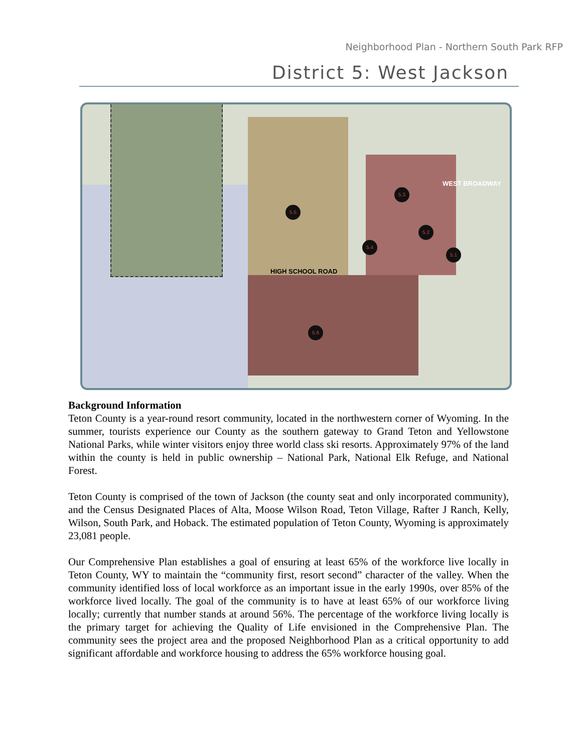Neighborhood Plan - Northern South Park RFP
District 5: West Jackson
HIGH SCHOOL ROAD
WEST BROADWAY
5.5
5.4
5.3
5.2
5.1
5.6
Background Information
Teton County is a year-round resort community, located in the northwestern corner of Wyoming. In the summer, tourists experience our County as the southern gateway to Grand Teton and Yellowstone National Parks, while winter visitors enjoy three world class ski resorts. Approximately 97% of the land within the county is held in public ownership – National Park, National Elk Refuge, and National Forest.
Teton County is comprised of the town of Jackson (the county seat and only incorporated community), and the Census Designated Places of Alta, Moose Wilson Road, Teton Village, Rafter J Ranch, Kelly, Wilson, South Park, and Hoback. The estimated population of Teton County, Wyoming is approximately 23,081 people.
Our Comprehensive Plan establishes a goal of ensuring at least 65% of the workforce live locally in Teton County, WY to maintain the “community first, resort second” character of the valley. When the community identified loss of local workforce as an important issue in the early 1990s, over 85% of the workforce lived locally. The goal of the community is to have at least 65% of our workforce living locally; currently that number stands at around 56%. The percentage of the workforce living locally is the primary target for achieving the Quality of Life envisioned in the Comprehensive Plan. The community sees the project area and the proposed Neighborhood Plan as a critical opportunity to add significant affordable and workforce housing to address the 65% workforce housing goal.